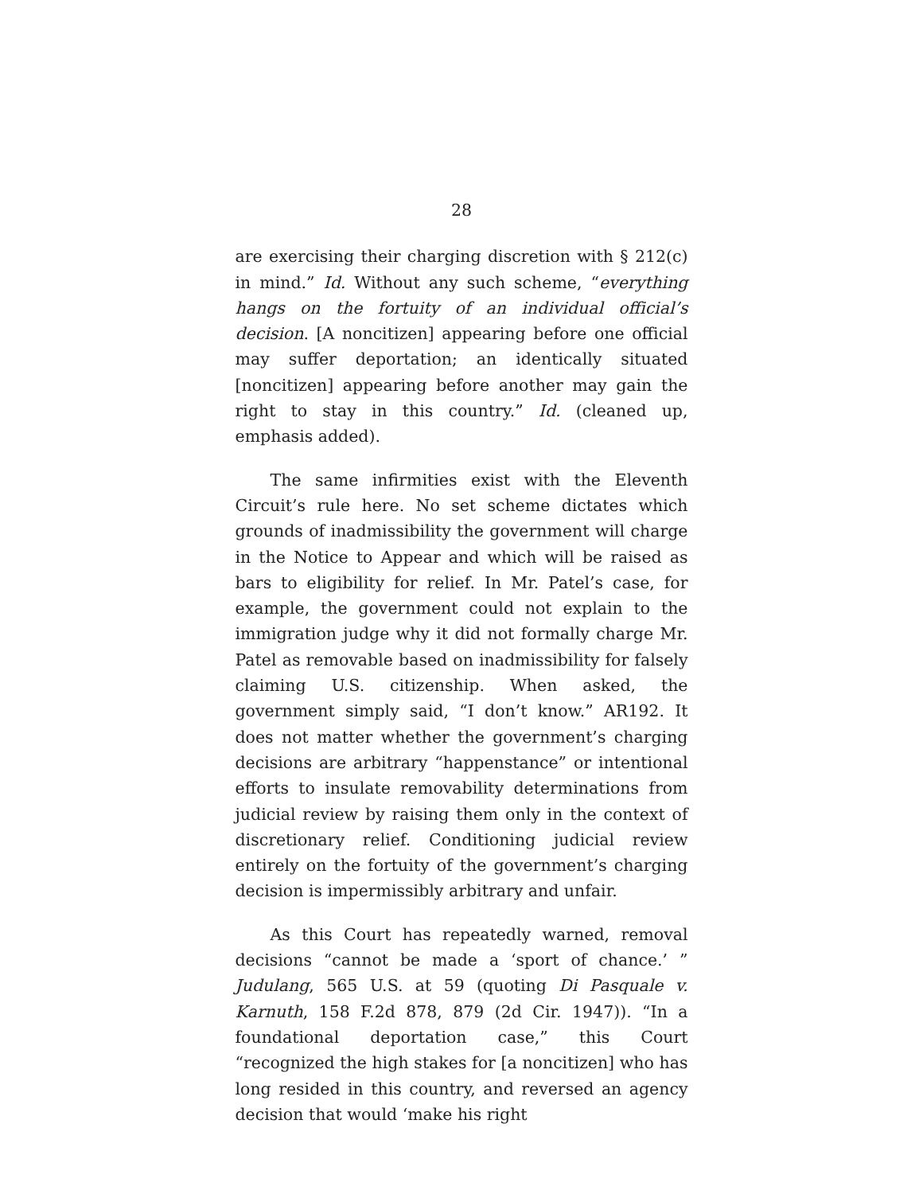28
are exercising their charging discretion with § 212(c) in mind.” Id. Without any such scheme, “everything hangs on the fortuity of an individual official’s decision. [A noncitizen] appearing before one official may suffer deportation; an identically situated [noncitizen] appearing before another may gain the right to stay in this country.” Id. (cleaned up, emphasis added).
The same infirmities exist with the Eleventh Circuit’s rule here. No set scheme dictates which grounds of inadmissibility the government will charge in the Notice to Appear and which will be raised as bars to eligibility for relief. In Mr. Patel’s case, for example, the government could not explain to the immigration judge why it did not formally charge Mr. Patel as removable based on inadmissibility for falsely claiming U.S. citizenship. When asked, the government simply said, “I don’t know.” AR192. It does not matter whether the government’s charging decisions are arbitrary “happenstance” or intentional efforts to insulate removability determinations from judicial review by raising them only in the context of discretionary relief. Conditioning judicial review entirely on the fortuity of the government’s charging decision is impermissibly arbitrary and unfair.
As this Court has repeatedly warned, removal decisions “cannot be made a ‘sport of chance.’ ” Judulang, 565 U.S. at 59 (quoting Di Pasquale v. Karnuth, 158 F.2d 878, 879 (2d Cir. 1947)). “In a foundational deportation case,” this Court “recognized the high stakes for [a noncitizen] who has long resided in this country, and reversed an agency decision that would ‘make his right